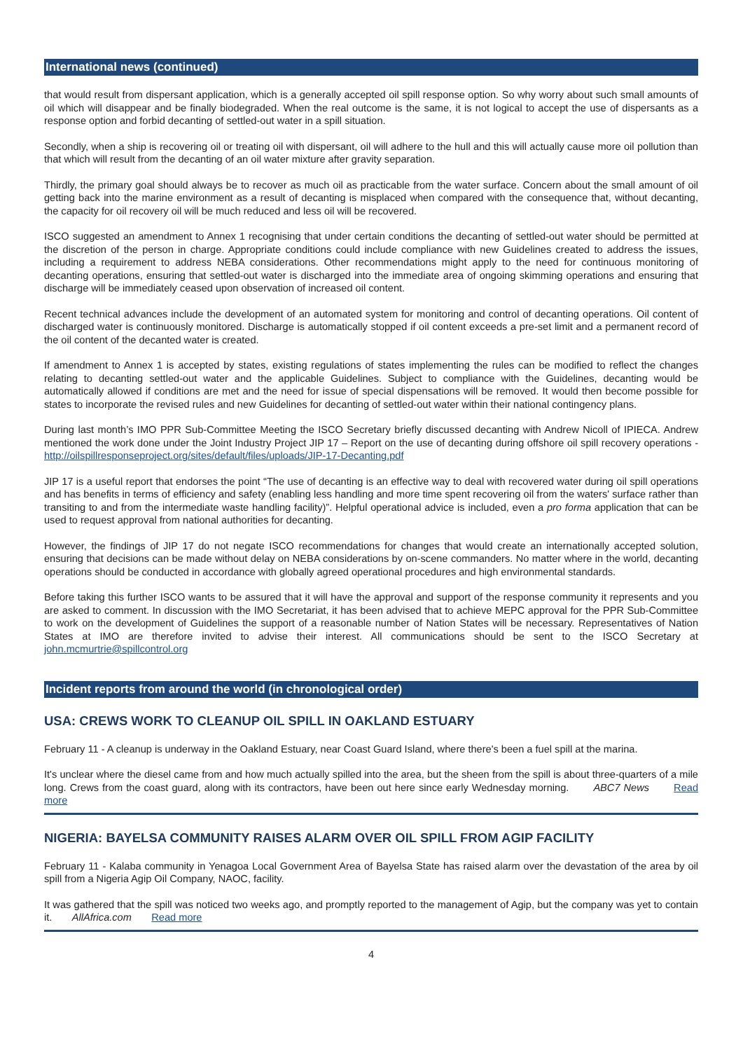International news (continued)
that would result from dispersant application, which is a generally accepted oil spill response option. So why worry about such small amounts of oil which will disappear and be finally biodegraded. When the real outcome is the same, it is not logical to accept the use of dispersants as a response option and forbid decanting of settled-out water in a spill situation.
Secondly, when a ship is recovering oil or treating oil with dispersant, oil will adhere to the hull and this will actually cause more oil pollution than that which will result from the decanting of an oil water mixture after gravity separation.
Thirdly, the primary goal should always be to recover as much oil as practicable from the water surface. Concern about the small amount of oil getting back into the marine environment as a result of decanting is misplaced when compared with the consequence that, without decanting, the capacity for oil recovery oil will be much reduced and less oil will be recovered.
ISCO suggested an amendment to Annex 1 recognising that under certain conditions the decanting of settled-out water should be permitted at the discretion of the person in charge. Appropriate conditions could include compliance with new Guidelines created to address the issues, including a requirement to address NEBA considerations. Other recommendations might apply to the need for continuous monitoring of decanting operations, ensuring that settled-out water is discharged into the immediate area of ongoing skimming operations and ensuring that discharge will be immediately ceased upon observation of increased oil content.
Recent technical advances include the development of an automated system for monitoring and control of decanting operations. Oil content of discharged water is continuously monitored. Discharge is automatically stopped if oil content exceeds a pre-set limit and a permanent record of the oil content of the decanted water is created.
If amendment to Annex 1 is accepted by states, existing regulations of states implementing the rules can be modified to reflect the changes relating to decanting settled-out water and the applicable Guidelines. Subject to compliance with the Guidelines, decanting would be automatically allowed if conditions are met and the need for issue of special dispensations will be removed. It would then become possible for states to incorporate the revised rules and new Guidelines for decanting of settled-out water within their national contingency plans.
During last month’s IMO PPR Sub-Committee Meeting the ISCO Secretary briefly discussed decanting with Andrew Nicoll of IPIECA. Andrew mentioned the work done under the Joint Industry Project JIP 17 – Report on the use of decanting during offshore oil spill recovery operations - http://oilspillresponseproject.org/sites/default/files/uploads/JIP-17-Decanting.pdf
JIP 17 is a useful report that endorses the point “The use of decanting is an effective way to deal with recovered water during oil spill operations and has benefits in terms of efficiency and safety (enabling less handling and more time spent recovering oil from the waters' surface rather than transiting to and from the intermediate waste handling facility)”. Helpful operational advice is included, even a pro forma application that can be used to request approval from national authorities for decanting.
However, the findings of JIP 17 do not negate ISCO recommendations for changes that would create an internationally accepted solution, ensuring that decisions can be made without delay on NEBA considerations by on-scene commanders. No matter where in the world, decanting operations should be conducted in accordance with globally agreed operational procedures and high environmental standards.
Before taking this further ISCO wants to be assured that it will have the approval and support of the response community it represents and you are asked to comment. In discussion with the IMO Secretariat, it has been advised that to achieve MEPC approval for the PPR Sub-Committee to work on the development of Guidelines the support of a reasonable number of Nation States will be necessary. Representatives of Nation States at IMO are therefore invited to advise their interest. All communications should be sent to the ISCO Secretary at john.mcmurtrie@spillcontrol.org
Incident reports from around the world (in chronological order)
USA: CREWS WORK TO CLEANUP OIL SPILL IN OAKLAND ESTUARY
February 11 - A cleanup is underway in the Oakland Estuary, near Coast Guard Island, where there's been a fuel spill at the marina.
It's unclear where the diesel came from and how much actually spilled into the area, but the sheen from the spill is about three-quarters of a mile long. Crews from the coast guard, along with its contractors, have been out here since early Wednesday morning. ABC7 News Read more
NIGERIA: BAYELSA COMMUNITY RAISES ALARM OVER OIL SPILL FROM AGIP FACILITY
February 11 - Kalaba community in Yenagoa Local Government Area of Bayelsa State has raised alarm over the devastation of the area by oil spill from a Nigeria Agip Oil Company, NAOC, facility.
It was gathered that the spill was noticed two weeks ago, and promptly reported to the management of Agip, but the company was yet to contain it. AllAfrica.com Read more
4